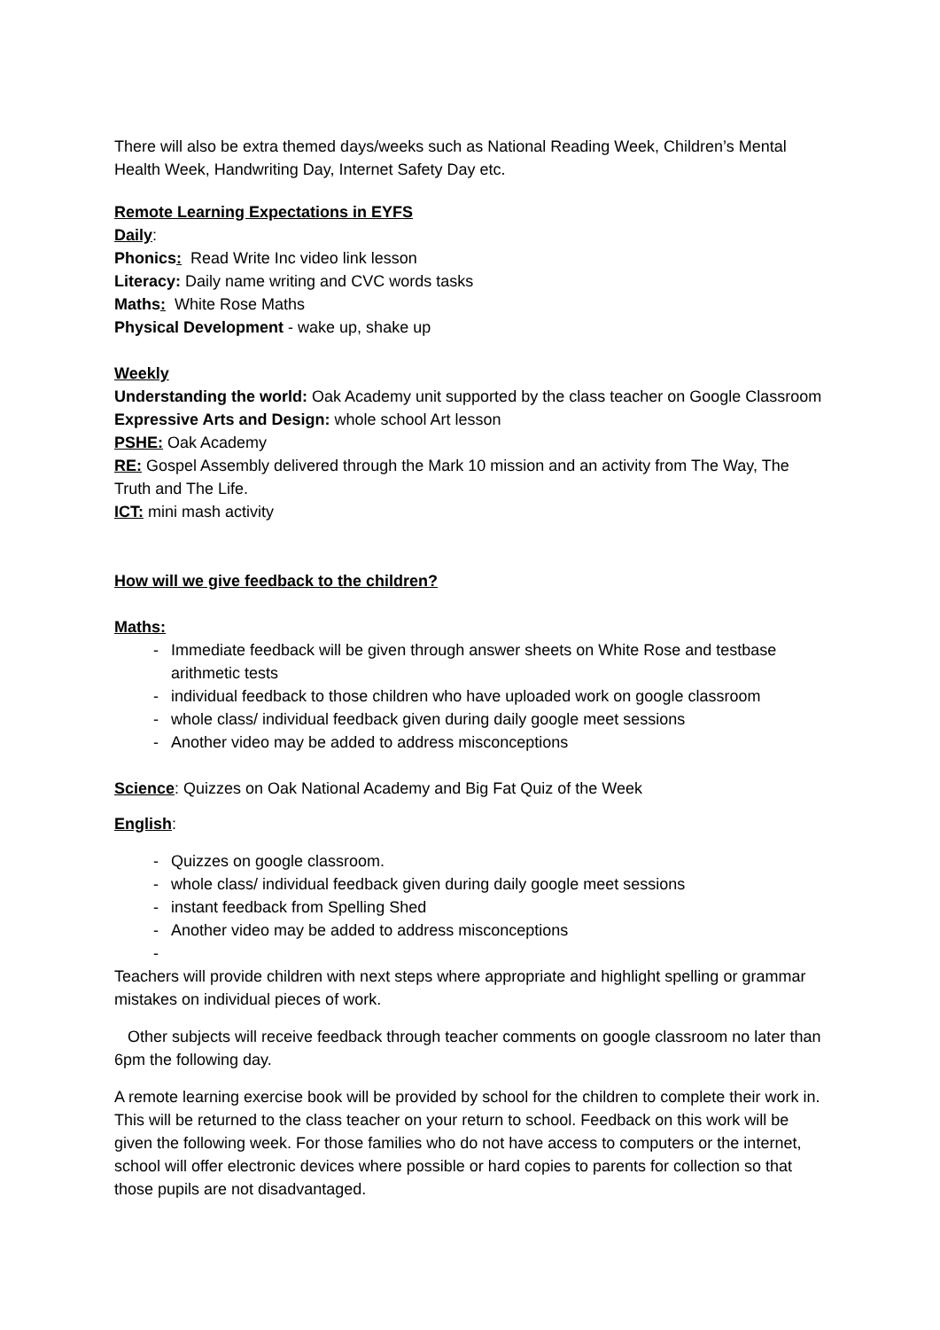There will also be extra themed days/weeks such as National Reading Week, Children’s Mental Health Week, Handwriting Day, Internet Safety Day etc.
Remote Learning Expectations in EYFS
Daily:
Phonics: Read Write Inc video link lesson
Literacy: Daily name writing and CVC words tasks
Maths: White Rose Maths
Physical Development - wake up, shake up
Weekly
Understanding the world: Oak Academy unit supported by the class teacher on Google Classroom
Expressive Arts and Design: whole school Art lesson
PSHE: Oak Academy
RE: Gospel Assembly delivered through the Mark 10 mission and an activity from The Way, The Truth and The Life.
ICT: mini mash activity
How will we give feedback to the children?
Maths:
- Immediate feedback will be given through answer sheets on White Rose and testbase arithmetic tests
- individual feedback to those children who have uploaded work on google classroom
- whole class/ individual feedback given during daily google meet sessions
- Another video may be added to address misconceptions
Science: Quizzes on Oak National Academy and Big Fat Quiz of the Week
English:
- Quizzes on google classroom.
- whole class/ individual feedback given during daily google meet sessions
- instant feedback from Spelling Shed
- Another video may be added to address misconceptions
-
Teachers will provide children with next steps where appropriate and highlight spelling or grammar mistakes on individual pieces of work.
Other subjects will receive feedback through teacher comments on google classroom no later than 6pm the following day.
A remote learning exercise book will be provided by school for the children to complete their work in. This will be returned to the class teacher on your return to school. Feedback on this work will be given the following week. For those families who do not have access to computers or the internet, school will offer electronic devices where possible or hard copies to parents for collection so that those pupils are not disadvantaged.